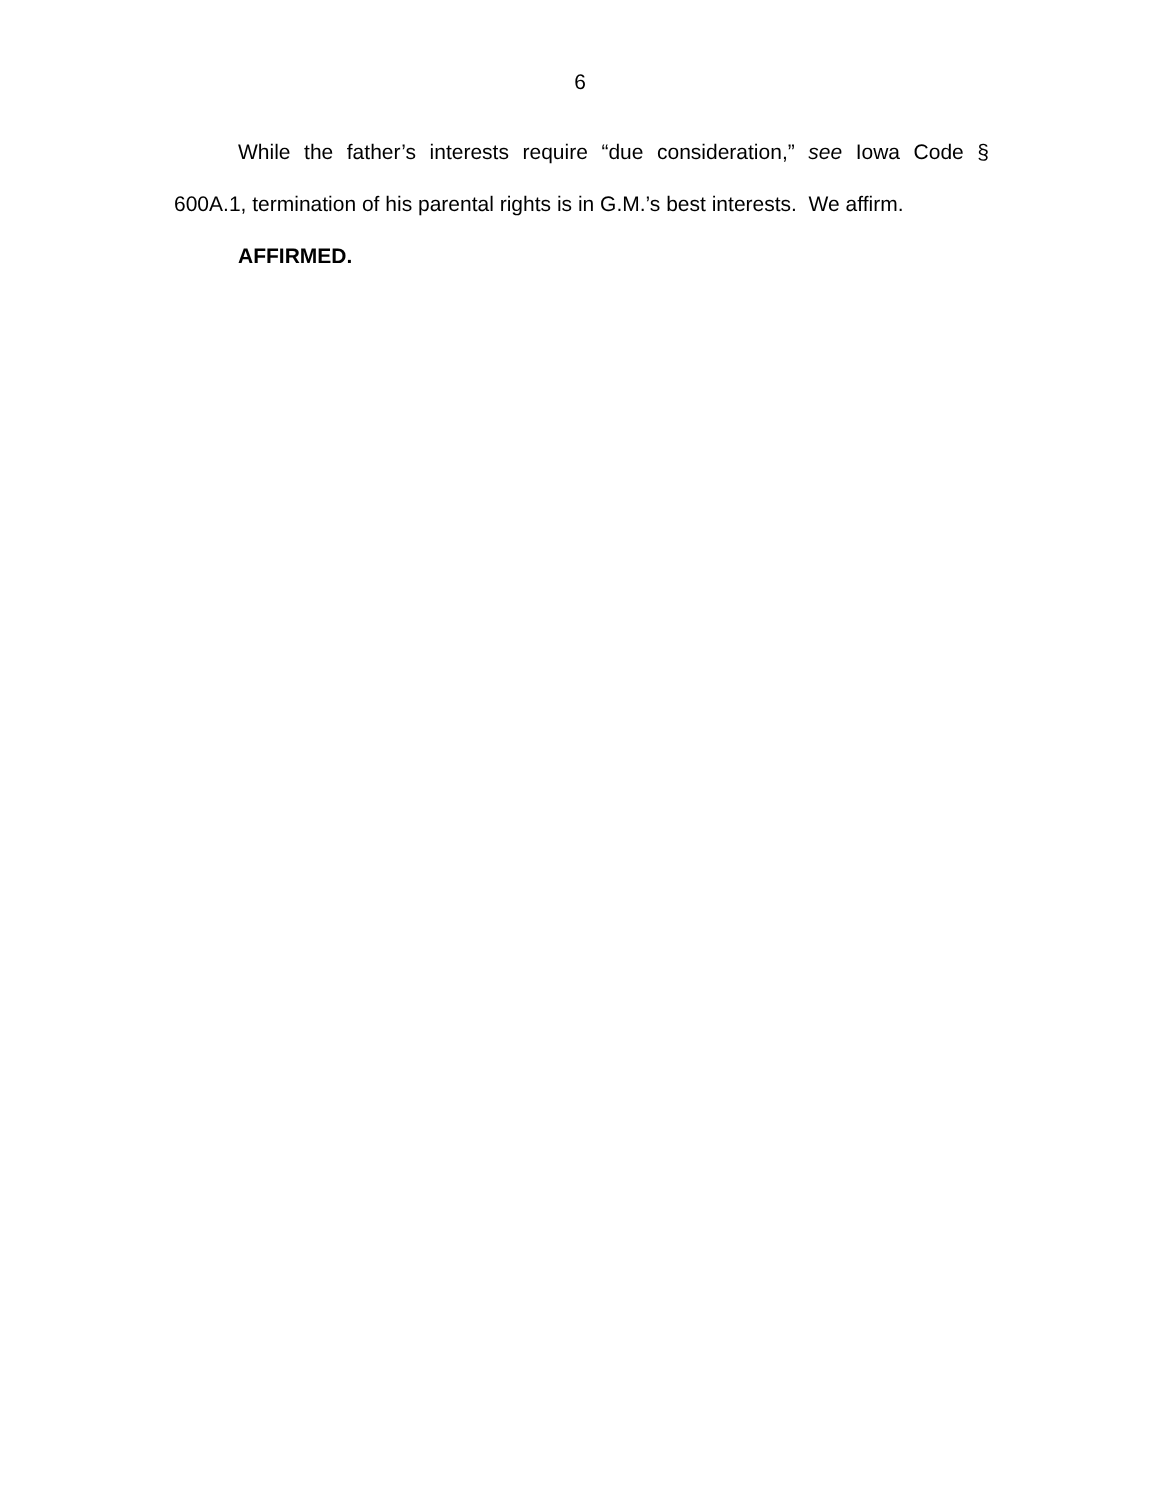6
While the father’s interests require “due consideration,” see Iowa Code § 600A.1, termination of his parental rights is in G.M.’s best interests. We affirm.
AFFIRMED.